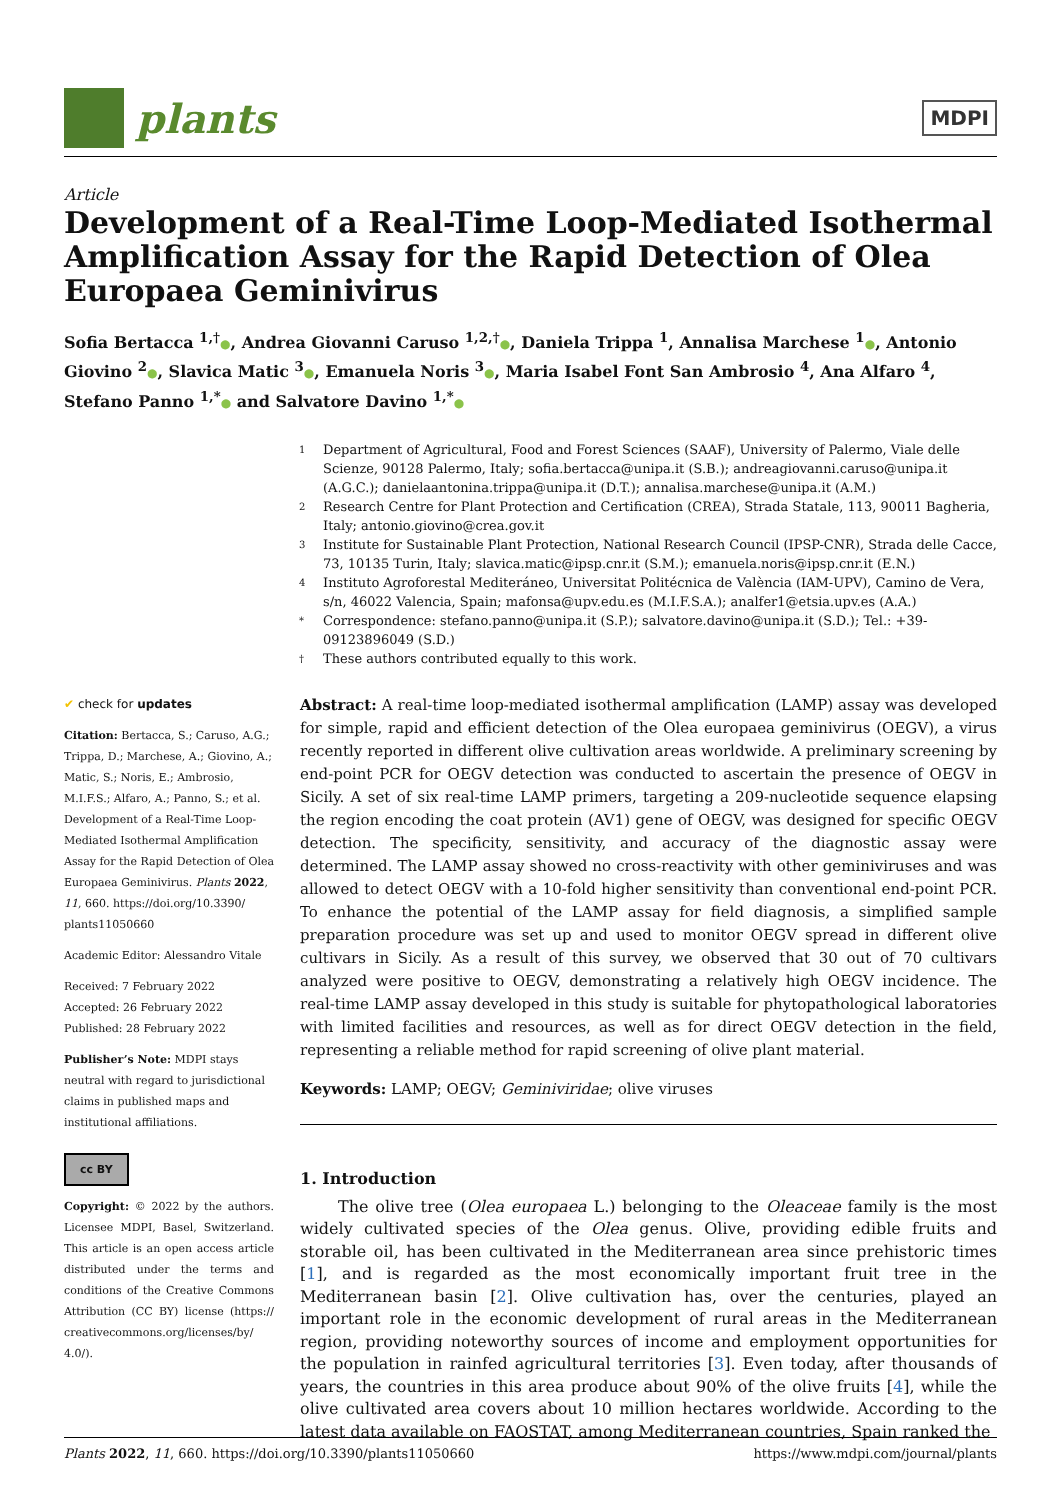plants
MDPI
Article
Development of a Real-Time Loop-Mediated Isothermal Amplification Assay for the Rapid Detection of Olea Europaea Geminivirus
Sofia Bertacca <sup>1,†</sup>●, Andrea Giovanni Caruso <sup>1,2,†</sup>●, Daniela Trippa <sup>1</sup>, Annalisa Marchese <sup>1</sup>●, Antonio Giovino <sup>2</sup>●, Slavica Matic <sup>3</sup>●, Emanuela Noris <sup>3</sup>●, Maria Isabel Font San Ambrosio <sup>4</sup>, Ana Alfaro <sup>4</sup>, Stefano Panno <sup>1,*</sup>● and Salvatore Davino <sup>1,*</sup>●
1 Department of Agricultural, Food and Forest Sciences (SAAF), University of Palermo, Viale delle Scienze, 90128 Palermo, Italy; sofia.bertacca@unipa.it (S.B.); andreagiovanni.caruso@unipa.it (A.G.C.); danielaantonina.trippa@unipa.it (D.T.); annalisa.marchese@unipa.it (A.M.)
2 Research Centre for Plant Protection and Certification (CREA), Strada Statale, 113, 90011 Bagheria, Italy; antonio.giovino@crea.gov.it
3 Institute for Sustainable Plant Protection, National Research Council (IPSP-CNR), Strada delle Cacce, 73, 10135 Turin, Italy; slavica.matic@ipsp.cnr.it (S.M.); emanuela.noris@ipsp.cnr.it (E.N.)
4 Instituto Agroforestal Mediteráneo, Universitat Politécnica de València (IAM-UPV), Camino de Vera, s/n, 46022 Valencia, Spain; mafonsa@upv.edu.es (M.I.F.S.A.); analfer1@etsia.upv.es (A.A.)
* Correspondence: stefano.panno@unipa.it (S.P.); salvatore.davino@unipa.it (S.D.); Tel.: +39-09123896049 (S.D.)
† These authors contributed equally to this work.
✔ check for updates
Citation: Bertacca, S.; Caruso, A.G.; Trippa, D.; Marchese, A.; Giovino, A.; Matic, S.; Noris, E.; Ambrosio, M.I.F.S.; Alfaro, A.; Panno, S.; et al. Development of a Real-Time Loop-Mediated Isothermal Amplification Assay for the Rapid Detection of Olea Europaea Geminivirus. Plants 2022, 11, 660. https://doi.org/10.3390/ plants11050660
Academic Editor: Alessandro Vitale
Received: 7 February 2022
Accepted: 26 February 2022
Published: 28 February 2022
Publisher’s Note: MDPI stays neutral with regard to jurisdictional claims in published maps and institutional affiliations.
cc BY
Copyright: © 2022 by the authors. Licensee MDPI, Basel, Switzerland. This article is an open access article distributed under the terms and conditions of the Creative Commons Attribution (CC BY) license (https:// creativecommons.org/licenses/by/ 4.0/).
Abstract: A real-time loop-mediated isothermal amplification (LAMP) assay was developed for simple, rapid and efficient detection of the Olea europaea geminivirus (OEGV), a virus recently reported in different olive cultivation areas worldwide. A preliminary screening by end-point PCR for OEGV detection was conducted to ascertain the presence of OEGV in Sicily. A set of six real-time LAMP primers, targeting a 209-nucleotide sequence elapsing the region encoding the coat protein (AV1) gene of OEGV, was designed for specific OEGV detection. The specificity, sensitivity, and accuracy of the diagnostic assay were determined. The LAMP assay showed no cross-reactivity with other geminiviruses and was allowed to detect OEGV with a 10-fold higher sensitivity than conventional end-point PCR. To enhance the potential of the LAMP assay for field diagnosis, a simplified sample preparation procedure was set up and used to monitor OEGV spread in different olive cultivars in Sicily. As a result of this survey, we observed that 30 out of 70 cultivars analyzed were positive to OEGV, demonstrating a relatively high OEGV incidence. The real-time LAMP assay developed in this study is suitable for phytopathological laboratories with limited facilities and resources, as well as for direct OEGV detection in the field, representing a reliable method for rapid screening of olive plant material.
Keywords: LAMP; OEGV; Geminiviridae; olive viruses
1. Introduction
The olive tree (Olea europaea L.) belonging to the Oleaceae family is the most widely cultivated species of the Olea genus. Olive, providing edible fruits and storable oil, has been cultivated in the Mediterranean area since prehistoric times [1], and is regarded as the most economically important fruit tree in the Mediterranean basin [2]. Olive cultivation has, over the centuries, played an important role in the economic development of rural areas in the Mediterranean region, providing noteworthy sources of income and employment opportunities for the population in rainfed agricultural territories [3]. Even today, after thousands of years, the countries in this area produce about 90% of the olive fruits [4], while the olive cultivated area covers about 10 million hectares worldwide. According to the latest data available on FAOSTAT, among Mediterranean countries, Spain ranked the
Plants 2022, 11, 660. https://doi.org/10.3390/plants11050660 https://www.mdpi.com/journal/plants